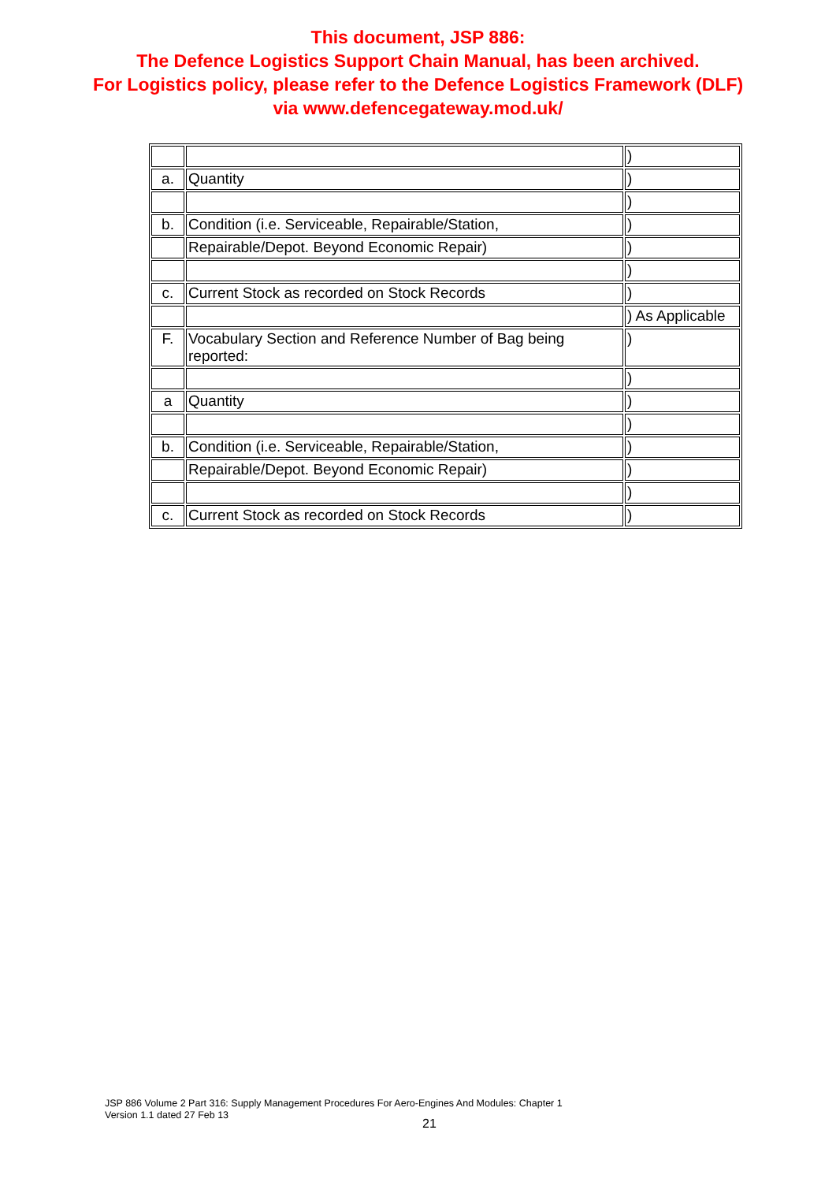This document, JSP 886:
The Defence Logistics Support Chain Manual, has been archived.
For Logistics policy, please refer to the Defence Logistics Framework (DLF)
via www.defencegateway.mod.uk/
| | | ) |
| a. | Quantity | ) |
| | | ) |
| b. | Condition (i.e. Serviceable, Repairable/Station, | ) |
| | Repairable/Depot. Beyond Economic Repair) | ) |
| | | ) |
| c. | Current Stock as recorded on Stock Records | ) |
| | | ) As Applicable |
| F. | Vocabulary Section and Reference Number of Bag being reported: | ) |
| | | ) |
| a | Quantity | ) |
| | | ) |
| b. | Condition (i.e. Serviceable, Repairable/Station, | ) |
| | Repairable/Depot. Beyond Economic Repair) | ) |
| | | ) |
| c. | Current Stock as recorded on Stock Records | ) |
JSP 886 Volume 2 Part 316: Supply Management Procedures For Aero-Engines And Modules: Chapter 1
Version 1.1 dated 27 Feb 13
21